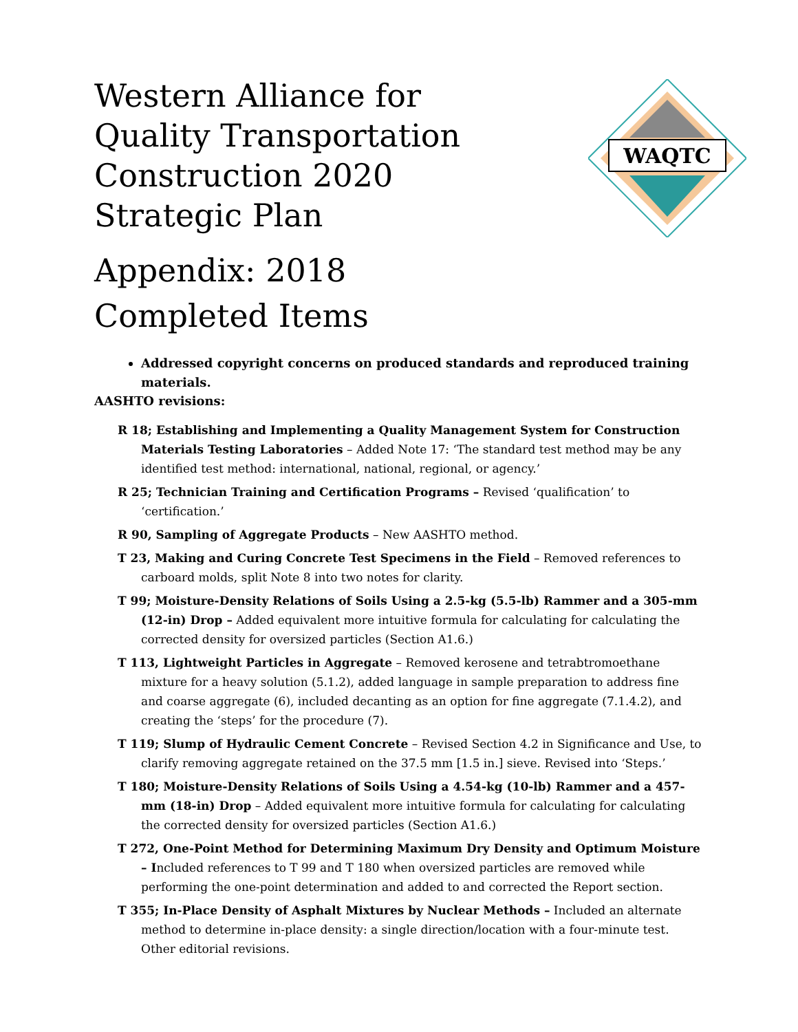WAQTC
Western Alliance for Quality Transportation Construction 2020 Strategic Plan
Appendix: 2018 Completed Items
Addressed copyright concerns on produced standards and reproduced training materials.
AASHTO revisions:
R 18; Establishing and Implementing a Quality Management System for Construction Materials Testing Laboratories – Added Note 17: ‘The standard test method may be any identified test method: international, national, regional, or agency.’
R 25; Technician Training and Certification Programs – Revised ‘qualification’ to ‘certification.’
R 90, Sampling of Aggregate Products – New AASHTO method.
T 23, Making and Curing Concrete Test Specimens in the Field – Removed references to carboard molds, split Note 8 into two notes for clarity.
T 99; Moisture-Density Relations of Soils Using a 2.5-kg (5.5-lb) Rammer and a 305-mm (12-in) Drop – Added equivalent more intuitive formula for calculating for calculating the corrected density for oversized particles (Section A1.6.)
T 113, Lightweight Particles in Aggregate – Removed kerosene and tetrabtromoethane mixture for a heavy solution (5.1.2), added language in sample preparation to address fine and coarse aggregate (6), included decanting as an option for fine aggregate (7.1.4.2), and creating the ‘steps’ for the procedure (7).
T 119; Slump of Hydraulic Cement Concrete – Revised Section 4.2 in Significance and Use, to clarify removing aggregate retained on the 37.5 mm [1.5 in.] sieve. Revised into ‘Steps.’
T 180; Moisture-Density Relations of Soils Using a 4.54-kg (10-lb) Rammer and a 457-mm (18-in) Drop – Added equivalent more intuitive formula for calculating for calculating the corrected density for oversized particles (Section A1.6.)
T 272, One-Point Method for Determining Maximum Dry Density and Optimum Moisture – Included references to T 99 and T 180 when oversized particles are removed while performing the one-point determination and added to and corrected the Report section.
T 355; In-Place Density of Asphalt Mixtures by Nuclear Methods – Included an alternate method to determine in-place density: a single direction/location with a four-minute test. Other editorial revisions.